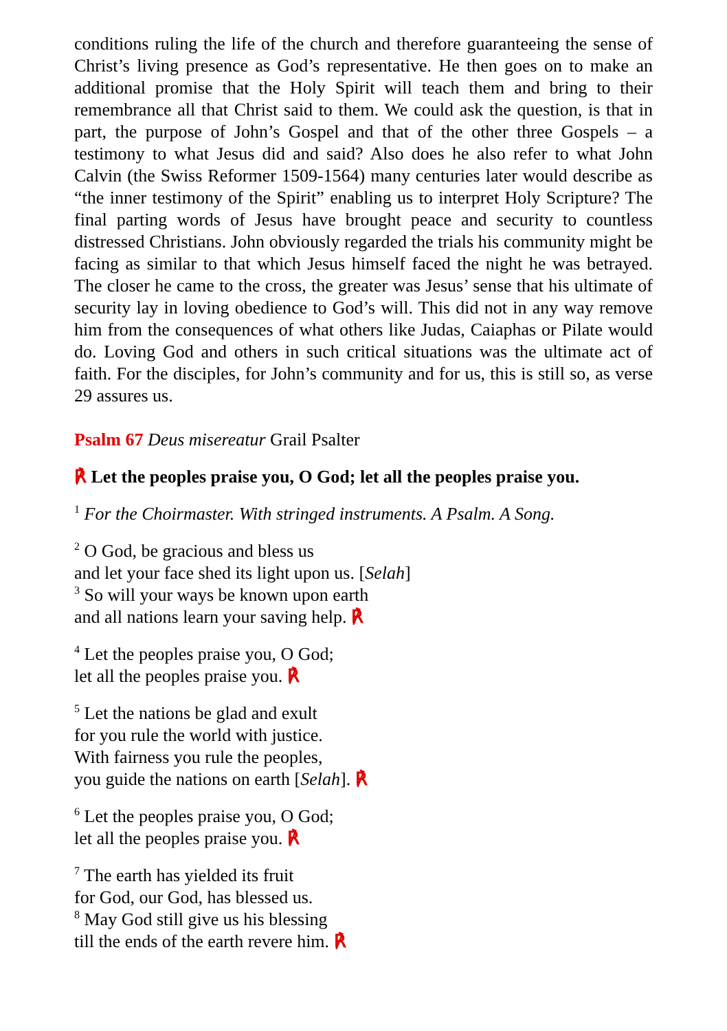conditions ruling the life of the church and therefore guaranteeing the sense of Christ’s living presence as God’s representative. He then goes on to make an additional promise that the Holy Spirit will teach them and bring to their remembrance all that Christ said to them. We could ask the question, is that in part, the purpose of John’s Gospel and that of the other three Gospels – a testimony to what Jesus did and said? Also does he also refer to what John Calvin (the Swiss Reformer 1509-1564) many centuries later would describe as “the inner testimony of the Spirit” enabling us to interpret Holy Scripture? The final parting words of Jesus have brought peace and security to countless distressed Christians. John obviously regarded the trials his community might be facing as similar to that which Jesus himself faced the night he was betrayed. The closer he came to the cross, the greater was Jesus’ sense that his ultimate of security lay in loving obedience to God’s will. This did not in any way remove him from the consequences of what others like Judas, Caiaphas or Pilate would do. Loving God and others in such critical situations was the ultimate act of faith. For the disciples, for John’s community and for us, this is still so, as verse 29 assures us.
Psalm 67 Deus misereatur Grail Psalter
℟ Let the peoples praise you, O God; let all the peoples praise you.
<sup>1</sup> For the Choirmaster. With stringed instruments. A Psalm. A Song.
<sup>2</sup> O God, be gracious and bless us
and let your face shed its light upon us. [Selah]
<sup>3</sup> So will your ways be known upon earth
and all nations learn your saving help. ℟
<sup>4</sup> Let the peoples praise you, O God;
let all the peoples praise you. ℟
<sup>5</sup> Let the nations be glad and exult
for you rule the world with justice.
With fairness you rule the peoples,
you guide the nations on earth [Selah]. ℟
<sup>6</sup> Let the peoples praise you, O God;
let all the peoples praise you. ℟
<sup>7</sup> The earth has yielded its fruit
for God, our God, has blessed us.
<sup>8</sup> May God still give us his blessing
till the ends of the earth revere him. ℟